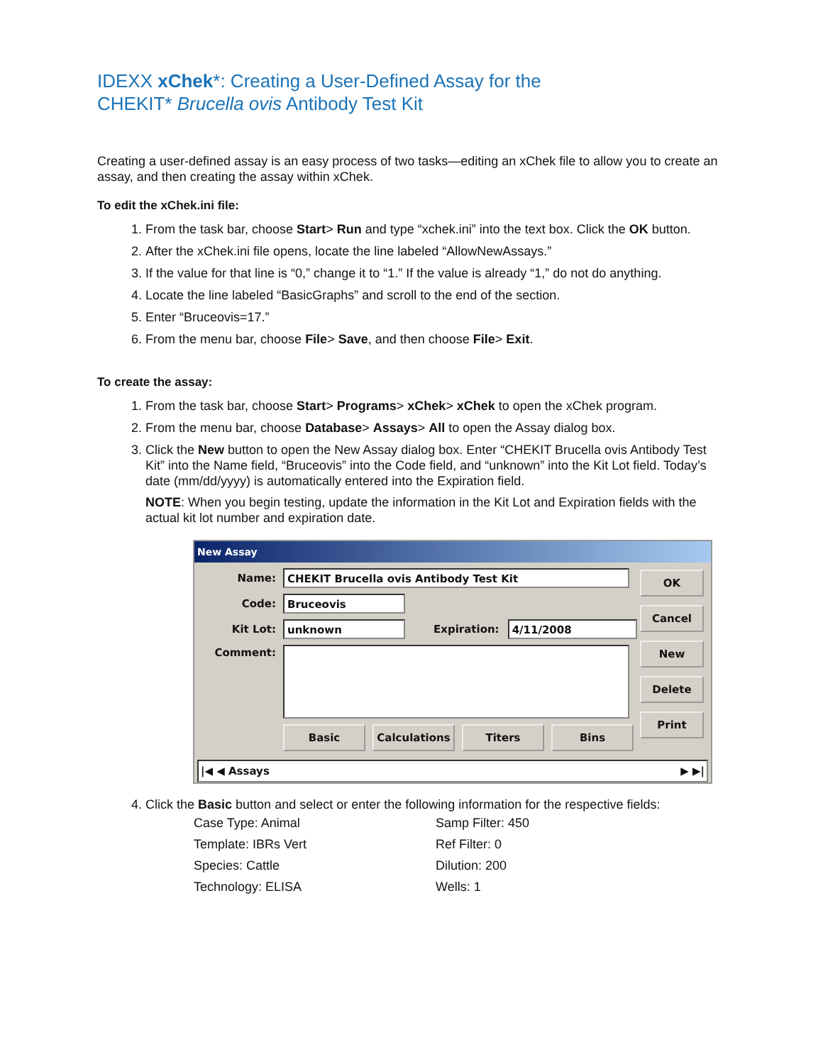IDEXX xChek*: Creating a User-Defined Assay for the
CHEKIT* Brucella ovis Antibody Test Kit
Creating a user-defined assay is an easy process of two tasks—editing an xChek file to allow you to create an assay, and then creating the assay within xChek.
To edit the xChek.ini file:
1. From the task bar, choose Start> Run and type “xchek.ini” into the text box. Click the OK button.
2. After the xChek.ini file opens, locate the line labeled “AllowNewAssays.”
3. If the value for that line is “0,” change it to “1.” If the value is already “1,” do not do anything.
4. Locate the line labeled “BasicGraphs” and scroll to the end of the section.
5. Enter “Bruceovis=17.”
6. From the menu bar, choose File> Save, and then choose File> Exit.
To create the assay:
1. From the task bar, choose Start> Programs> xChek> xChek to open the xChek program.
2. From the menu bar, choose Database> Assays> All to open the Assay dialog box.
3. Click the New button to open the New Assay dialog box. Enter “CHEKIT Brucella ovis Antibody Test Kit” into the Name field, “Bruceovis” into the Code field, and “unknown” into the Kit Lot field. Today’s date (mm/dd/yyyy) is automatically entered into the Expiration field.
NOTE: When you begin testing, update the information in the Kit Lot and Expiration fields with the actual kit lot number and expiration date.
New Assay
OK
Cancel
New
Delete
Print
Name: CHEKIT Brucella ovis Antibody Test Kit
Code: Bruceovis
Kit Lot: unknown Expiration: 4/11/2008
Comment:
Basic Calculations Titers Bins
|◀ ◀ Assays ▶ ▶|
4. Click the Basic button and select or enter the following information for the respective fields:
| Case Type: Animal | Samp Filter: 450 |
| Template: IBRs Vert | Ref Filter: 0 |
| Species: Cattle | Dilution: 200 |
| Technology: ELISA | Wells: 1 |